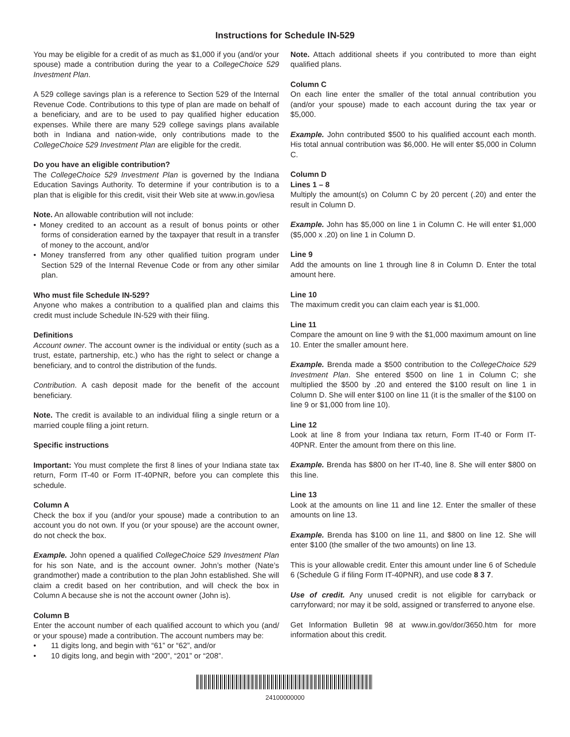Instructions for Schedule IN-529
You may be eligible for a credit of as much as $1,000 if you (and/or your spouse) made a contribution during the year to a CollegeChoice 529 Investment Plan.
A 529 college savings plan is a reference to Section 529 of the Internal Revenue Code. Contributions to this type of plan are made on behalf of a beneficiary, and are to be used to pay qualified higher education expenses. While there are many 529 college savings plans available both in Indiana and nation-wide, only contributions made to the CollegeChoice 529 Investment Plan are eligible for the credit.
Do you have an eligible contribution?
The CollegeChoice 529 Investment Plan is governed by the Indiana Education Savings Authority. To determine if your contribution is to a plan that is eligible for this credit, visit their Web site at www.in.gov/iesa
Note. An allowable contribution will not include:
• Money credited to an account as a result of bonus points or other forms of consideration earned by the taxpayer that result in a transfer of money to the account, and/or
• Money transferred from any other qualified tuition program under Section 529 of the Internal Revenue Code or from any other similar plan.
Who must file Schedule IN-529?
Anyone who makes a contribution to a qualified plan and claims this credit must include Schedule IN-529 with their filing.
Definitions
Account owner. The account owner is the individual or entity (such as a trust, estate, partnership, etc.) who has the right to select or change a beneficiary, and to control the distribution of the funds.
Contribution. A cash deposit made for the benefit of the account beneficiary.
Note. The credit is available to an individual filing a single return or a married couple filing a joint return.
Specific instructions
Important: You must complete the first 8 lines of your Indiana state tax return, Form IT-40 or Form IT-40PNR, before you can complete this schedule.
Column A
Check the box if you (and/or your spouse) made a contribution to an account you do not own. If you (or your spouse) are the account owner, do not check the box.
Example. John opened a qualified CollegeChoice 529 Investment Plan for his son Nate, and is the account owner. John’s mother (Nate’s grandmother) made a contribution to the plan John established. She will claim a credit based on her contribution, and will check the box in Column A because she is not the account owner (John is).
Column B
Enter the account number of each qualified account to which you (and/ or your spouse) made a contribution. The account numbers may be:
• 11 digits long, and begin with “61” or “62”, and/or
• 10 digits long, and begin with “200”, “201” or “208”.
Note. Attach additional sheets if you contributed to more than eight qualified plans.
Column C
On each line enter the smaller of the total annual contribution you (and/or your spouse) made to each account during the tax year or $5,000.
Example. John contributed $500 to his qualified account each month. His total annual contribution was $6,000. He will enter $5,000 in Column C.
Column D
Lines 1 – 8
Multiply the amount(s) on Column C by 20 percent (.20) and enter the result in Column D.
Example. John has $5,000 on line 1 in Column C. He will enter $1,000 ($5,000 x .20) on line 1 in Column D.
Line 9
Add the amounts on line 1 through line 8 in Column D. Enter the total amount here.
Line 10
The maximum credit you can claim each year is $1,000.
Line 11
Compare the amount on line 9 with the $1,000 maximum amount on line 10. Enter the smaller amount here.
Example. Brenda made a $500 contribution to the CollegeChoice 529 Investment Plan. She entered $500 on line 1 in Column C; she multiplied the $500 by .20 and entered the $100 result on line 1 in Column D. She will enter $100 on line 11 (it is the smaller of the $100 on line 9 or $1,000 from line 10).
Line 12
Look at line 8 from your Indiana tax return, Form IT-40 or Form IT-40PNR. Enter the amount from there on this line.
Example. Brenda has $800 on her IT-40, line 8. She will enter $800 on this line.
Line 13
Look at the amounts on line 11 and line 12. Enter the smaller of these amounts on line 13.
Example. Brenda has $100 on line 11, and $800 on line 12. She will enter $100 (the smaller of the two amounts) on line 13.
This is your allowable credit. Enter this amount under line 6 of Schedule 6 (Schedule G if filing Form IT-40PNR), and use code 8 3 7.
Use of credit. Any unused credit is not eligible for carryback or carryforward; nor may it be sold, assigned or transferred to anyone else.
Get Information Bulletin 98 at www.in.gov/dor/3650.htm for more information about this credit.
24100000000